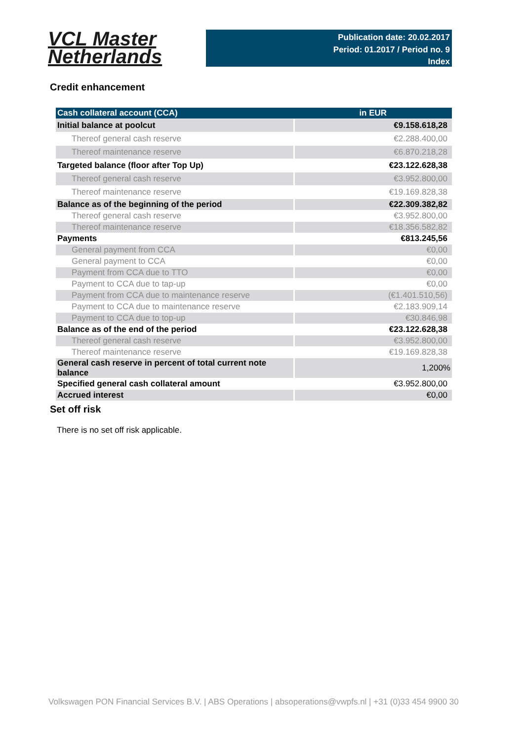VCL Master
Netherlands
Publication date: 20.02.2017
Period: 01.2017 / Period no. 9
Index
Credit enhancement
| Cash collateral account (CCA) | in EUR |
| --- | --- |
| Initial balance at poolcut | €9.158.618,28 |
| Thereof general cash reserve | €2.288.400,00 |
| Thereof maintenance reserve | €6.870.218,28 |
| Targeted balance (floor after Top Up) | €23.122.628,38 |
| Thereof general cash reserve | €3.952.800,00 |
| Thereof maintenance reserve | €19.169.828,38 |
| Balance as of the beginning of the period | €22.309.382,82 |
| Thereof general cash reserve | €3.952.800,00 |
| Thereof maintenance reserve | €18.356.582,82 |
| Payments | €813.245,56 |
| General payment from CCA | €0,00 |
| General payment to CCA | €0,00 |
| Payment from CCA due to TTO | €0,00 |
| Payment to CCA due to tap-up | €0,00 |
| Payment from CCA due to maintenance reserve | (€1.401.510,56) |
| Payment to CCA due to maintenance reserve | €2.183.909,14 |
| Payment to CCA due to top-up | €30.846,98 |
| Balance as of the end of the period | €23.122.628,38 |
| Thereof general cash reserve | €3.952.800,00 |
| Thereof maintenance reserve | €19.169.828,38 |
| General cash reserve in percent of total current note balance | 1,200% |
| Specified general cash collateral amount | €3.952.800,00 |
| Accrued interest | €0,00 |
Set off risk
There is no set off risk applicable.
Volkswagen PON Financial Services B.V. | ABS Operations | absoperations@vwpfs.nl | +31 (0)33 454 9900 30